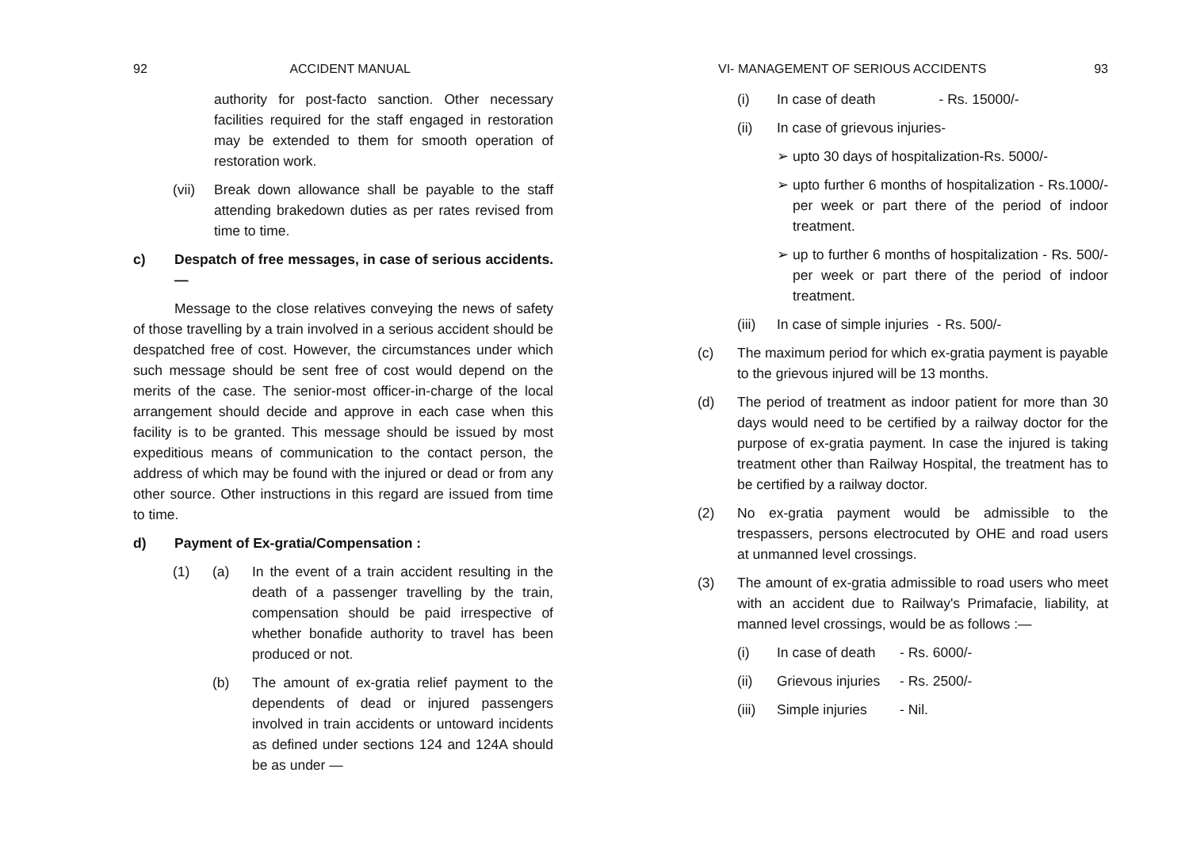92 ACCIDENT MANUAL
authority for post-facto sanction. Other necessary facilities required for the staff engaged in restoration may be extended to them for smooth operation of restoration work.
(vii) Break down allowance shall be payable to the staff attending brakedown duties as per rates revised from time to time.
c) Despatch of free messages, in case of serious accidents.—
Message to the close relatives conveying the news of safety of those travelling by a train involved in a serious accident should be despatched free of cost. However, the circumstances under which such message should be sent free of cost would depend on the merits of the case. The senior-most officer-in-charge of the local arrangement should decide and approve in each case when this facility is to be granted. This message should be issued by most expeditious means of communication to the contact person, the address of which may be found with the injured or dead or from any other source. Other instructions in this regard are issued from time to time.
d) Payment of Ex-gratia/Compensation :
(1) (a) In the event of a train accident resulting in the death of a passenger travelling by the train, compensation should be paid irrespective of whether bonafide authority to travel has been produced or not.
(b) The amount of ex-gratia relief payment to the dependents of dead or injured passengers involved in train accidents or untoward incidents as defined under sections 124 and 124A should be as under —
VI- MANAGEMENT OF SERIOUS ACCIDENTS 93
(i) In case of death - Rs. 15000/-
(ii) In case of grievous injuries-
➢ upto 30 days of hospitalization-Rs. 5000/-
➢ upto further 6 months of hospitalization - Rs.1000/- per week or part there of the period of indoor treatment.
➢ up to further 6 months of hospitalization - Rs. 500/- per week or part there of the period of indoor treatment.
(iii) In case of simple injuries - Rs. 500/-
(c) The maximum period for which ex-gratia payment is payable to the grievous injured will be 13 months.
(d) The period of treatment as indoor patient for more than 30 days would need to be certified by a railway doctor for the purpose of ex-gratia payment. In case the injured is taking treatment other than Railway Hospital, the treatment has to be certified by a railway doctor.
(2) No ex-gratia payment would be admissible to the trespassers, persons electrocuted by OHE and road users at unmanned level crossings.
(3) The amount of ex-gratia admissible to road users who meet with an accident due to Railway's Primafacie, liability, at manned level crossings, would be as follows :—
(i) In case of death - Rs. 6000/-
(ii) Grievous injuries - Rs. 2500/-
(iii) Simple injuries - Nil.